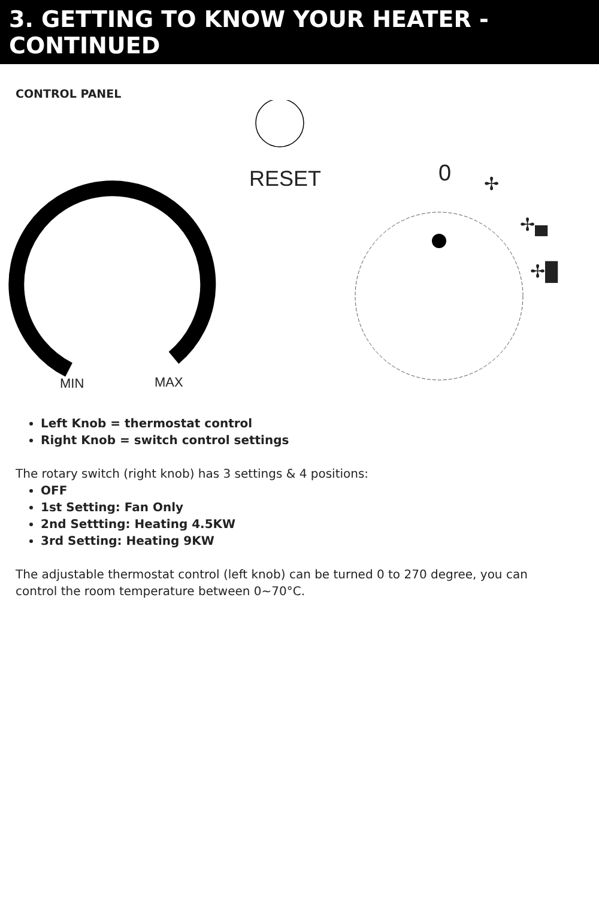3. GETTING TO KNOW YOUR HEATER - CONTINUED
CONTROL PANEL
RESET 0 ✢
✢▄
✢█
MIN MAX
Left Knob = thermostat control
Right Knob = switch control settings
The rotary switch (right knob) has 3 settings & 4 positions:
OFF
1st Setting: Fan Only
2nd Settting: Heating 4.5KW
3rd Setting: Heating 9KW
The adjustable thermostat control (left knob) can be turned 0 to 270 degree, you can control the room temperature between 0~70°C.